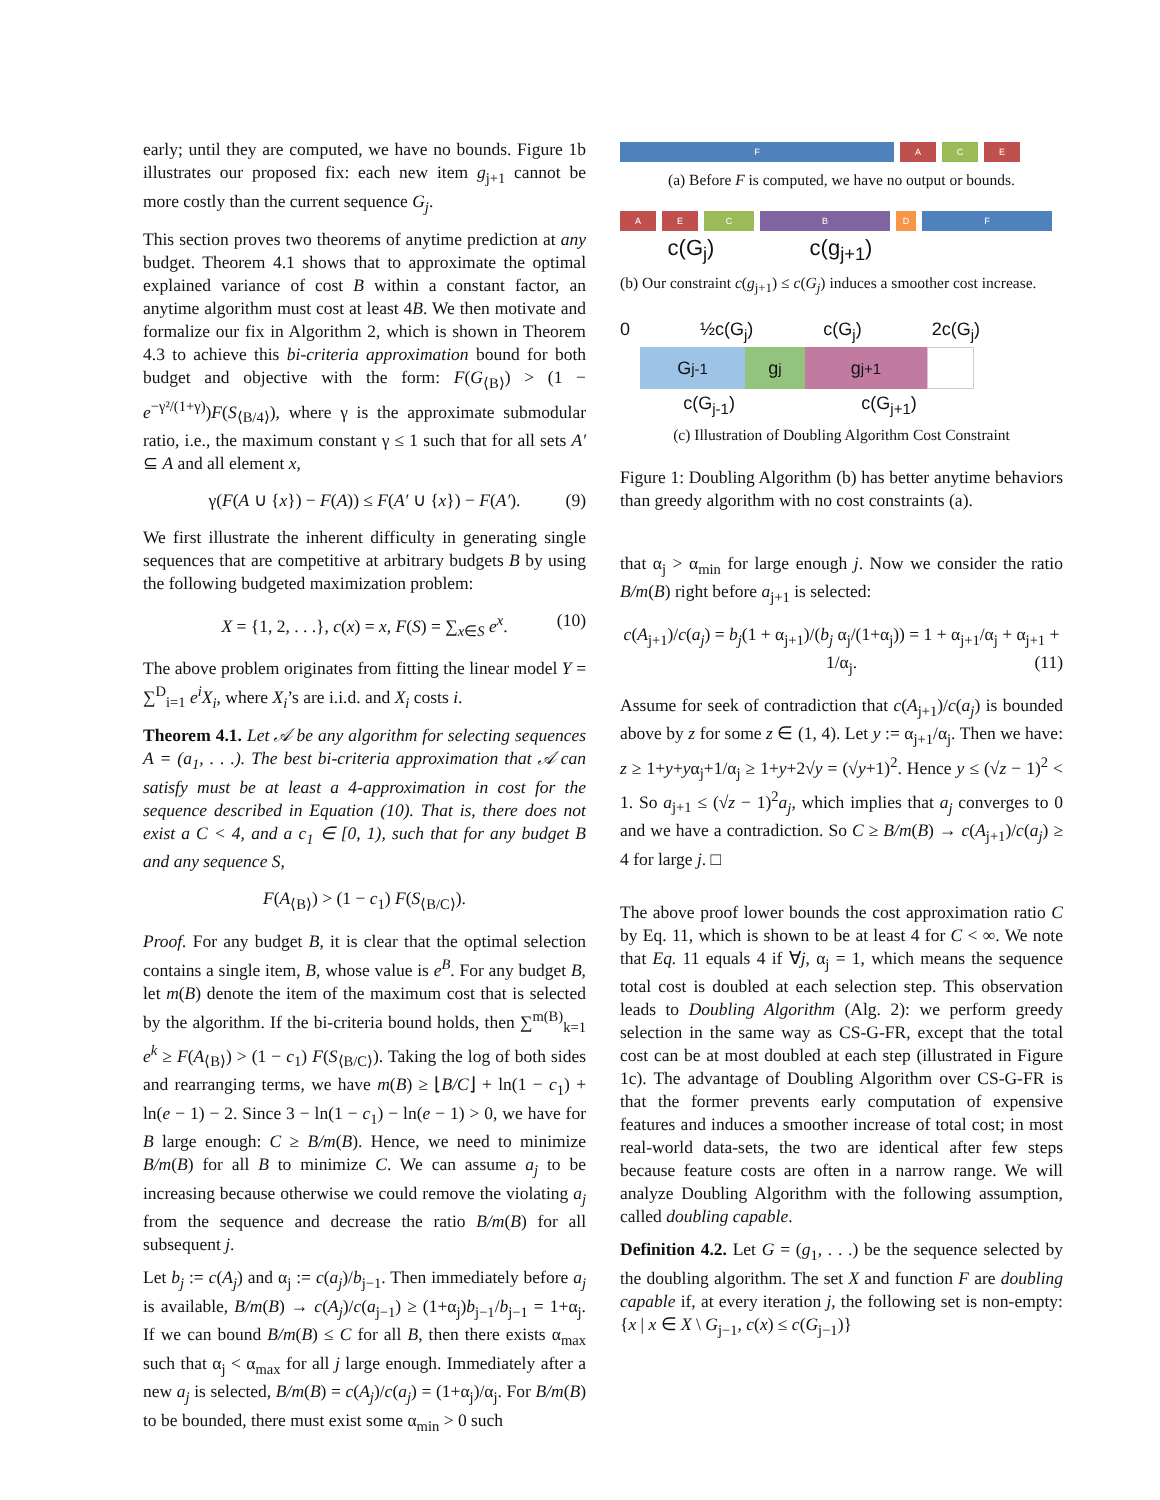early; until they are computed, we have no bounds. Figure 1b illustrates our proposed fix: each new item g<sub>j+1</sub> cannot be more costly than the current sequence G<sub>j</sub>.
This section proves two theorems of anytime prediction at any budget. Theorem 4.1 shows that to approximate the optimal explained variance of cost B within a constant factor, an anytime algorithm must cost at least 4B. We then motivate and formalize our fix in Algorithm 2, which is shown in Theorem 4.3 to achieve this bi-criteria approximation bound for both budget and objective with the form: F(G<sub>⟨B⟩</sub>) > (1 − e<sup>−γ²/(1+γ)</sup>)F(S<sub>⟨B/4⟩</sub>), where γ is the approximate submodular ratio, i.e., the maximum constant γ ≤ 1 such that for all sets A′ ⊆ A and all element x,
γ(F(A ∪ {x}) − F(A)) ≤ F(A′ ∪ {x}) − F(A′). (9)
We first illustrate the inherent difficulty in generating single sequences that are competitive at arbitrary budgets B by using the following budgeted maximization problem:
X = {1, 2, . . .}, c(x) = x, F(S) = ∑<sub>x∈S</sub> e<sup>x</sup>. (10)
The above problem originates from fitting the linear model Y = ∑<sup>D</sup><sub>i=1</sub> e<sup>i</sup>X<sub>i</sub>, where X<sub>i</sub>’s are i.i.d. and X<sub>i</sub> costs i.
Theorem 4.1. Let 𝒜 be any algorithm for selecting sequences A = (a<sub>1</sub>, . . .). The best bi-criteria approximation that 𝒜 can satisfy must be at least a 4-approximation in cost for the sequence described in Equation (10). That is, there does not exist a C < 4, and a c<sub>1</sub> ∈ [0, 1), such that for any budget B and any sequence S,
F(A<sub>⟨B⟩</sub>) > (1 − c<sub>1</sub>) F(S<sub>⟨B/C⟩</sub>).
Proof. For any budget B, it is clear that the optimal selection contains a single item, B, whose value is e<sup>B</sup>. For any budget B, let m(B) denote the item of the maximum cost that is selected by the algorithm. If the bi-criteria bound holds, then ∑<sup>m(B)</sup><sub>k=1</sub> e<sup>k</sup> ≥ F(A<sub>⟨B⟩</sub>) > (1 − c<sub>1</sub>) F(S<sub>⟨B/C⟩</sub>). Taking the log of both sides and rearranging terms, we have m(B) ≥ ⌊B/C⌋ + ln(1 − c<sub>1</sub>) + ln(e − 1) − 2. Since 3 − ln(1 − c<sub>1</sub>) − ln(e − 1) > 0, we have for B large enough: C ≥ B/m(B). Hence, we need to minimize B/m(B) for all B to minimize C. We can assume a<sub>j</sub> to be increasing because otherwise we could remove the violating a<sub>j</sub> from the sequence and decrease the ratio B/m(B) for all subsequent j.
Let b<sub>j</sub> := c(A<sub>j</sub>) and α<sub>j</sub> := c(a<sub>j</sub>)/b<sub>j−1</sub>. Then immediately before a<sub>j</sub> is available, B/m(B) → c(A<sub>j</sub>)/c(a<sub>j−1</sub>) ≥ (1+α<sub>j</sub>)b<sub>j−1</sub>/b<sub>j−1</sub> = 1+α<sub>j</sub>. If we can bound B/m(B) ≤ C for all B, then there exists α<sub>max</sub> such that α<sub>j</sub> < α<sub>max</sub> for all j large enough. Immediately after a new a<sub>j</sub> is selected, B/m(B) = c(A<sub>j</sub>)/c(a<sub>j</sub>) = (1+α<sub>j</sub>)/α<sub>j</sub>. For B/m(B) to be bounded, there must exist some α<sub>min</sub> > 0 such
F A C E
(a) Before F is computed, we have no output or bounds.
A E C B D F
c(G<sub>j</sub>) c(g<sub>j+1</sub>)
(b) Our constraint c(g<sub>j+1</sub>) ≤ c(G<sub>j</sub>) induces a smoother cost increase.
0 ½c(G<sub>j</sub>) c(G<sub>j</sub>) 2c(G<sub>j</sub>)
G<sub>j-1</sub> g<sub>j</sub> g<sub>j+1</sub>
c(G<sub>j-1</sub>) c(G<sub>j+1</sub>)
(c) Illustration of Doubling Algorithm Cost Constraint
Figure 1: Doubling Algorithm (b) has better anytime behaviors than greedy algorithm with no cost constraints (a).
that α<sub>j</sub> > α<sub>min</sub> for large enough j. Now we consider the ratio B/m(B) right before a<sub>j+1</sub> is selected:
c(A<sub>j+1</sub>)/c(a<sub>j</sub>) = b<sub>j</sub>(1 + α<sub>j+1</sub>)/(b<sub>j</sub> α<sub>j</sub>/(1+α<sub>j</sub>)) = 1 + α<sub>j+1</sub>/α<sub>j</sub> + α<sub>j+1</sub> + 1/α<sub>j</sub>. (11)
Assume for seek of contradiction that c(A<sub>j+1</sub>)/c(a<sub>j</sub>) is bounded above by z for some z ∈ (1, 4). Let y := α<sub>j+1</sub>/α<sub>j</sub>. Then we have: z ≥ 1+y+yα<sub>j</sub>+1/α<sub>j</sub> ≥ 1+y+2√y = (√y+1)<sup>2</sup>. Hence y ≤ (√z − 1)<sup>2</sup> < 1. So a<sub>j+1</sub> ≤ (√z − 1)<sup>2</sup>a<sub>j</sub>, which implies that a<sub>j</sub> converges to 0 and we have a contradiction. So C ≥ B/m(B) → c(A<sub>j+1</sub>)/c(a<sub>j</sub>) ≥ 4 for large j. □
The above proof lower bounds the cost approximation ratio C by Eq. 11, which is shown to be at least 4 for C < ∞. We note that Eq. 11 equals 4 if ∀j, α<sub>j</sub> = 1, which means the sequence total cost is doubled at each selection step. This observation leads to Doubling Algorithm (Alg. 2): we perform greedy selection in the same way as CS-G-FR, except that the total cost can be at most doubled at each step (illustrated in Figure 1c). The advantage of Doubling Algorithm over CS-G-FR is that the former prevents early computation of expensive features and induces a smoother increase of total cost; in most real-world data-sets, the two are identical after few steps because feature costs are often in a narrow range. We will analyze Doubling Algorithm with the following assumption, called doubling capable.
Definition 4.2. Let G = (g<sub>1</sub>, . . .) be the sequence selected by the doubling algorithm. The set X and function F are doubling capable if, at every iteration j, the following set is non-empty: {x | x ∈ X \ G<sub>j−1</sub>, c(x) ≤ c(G<sub>j−1</sub>)}